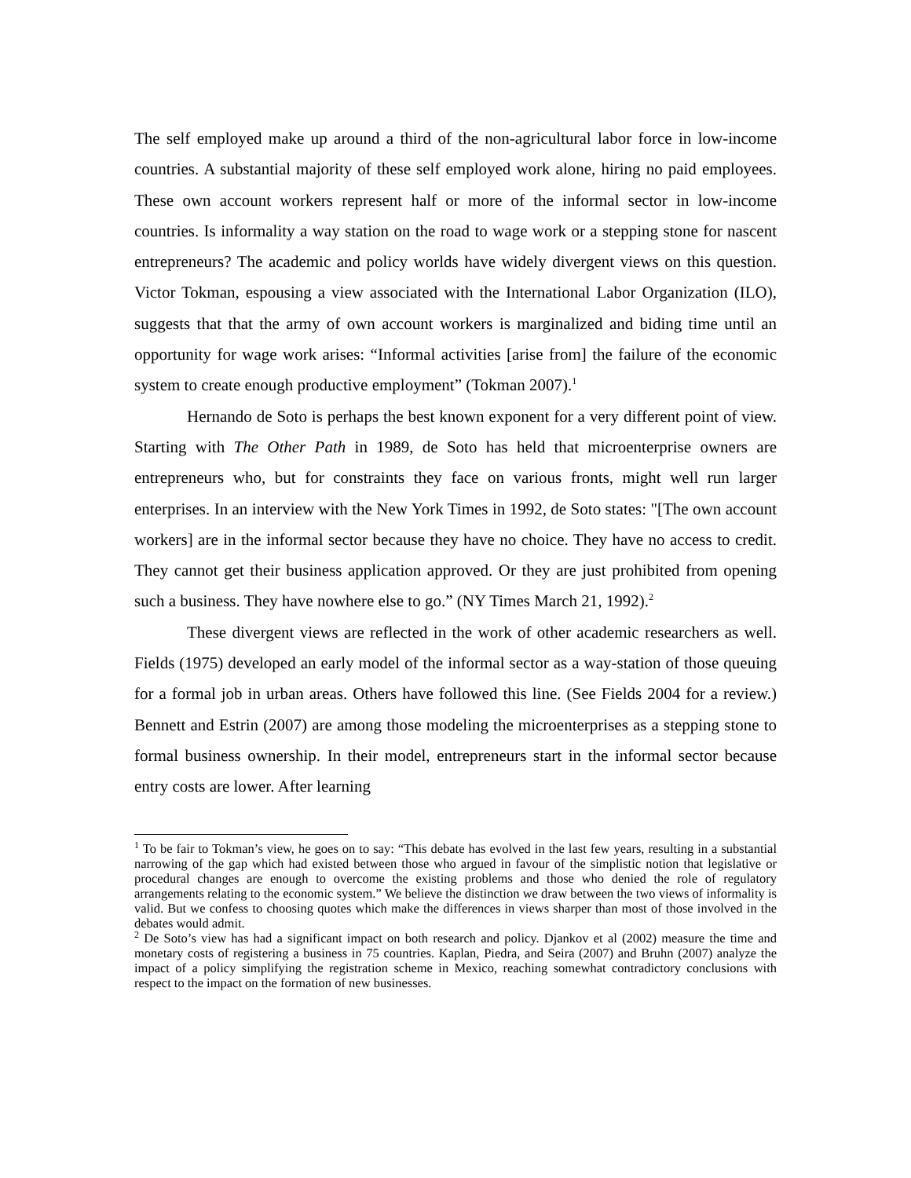The self employed make up around a third of the non-agricultural labor force in low-income countries. A substantial majority of these self employed work alone, hiring no paid employees. These own account workers represent half or more of the informal sector in low-income countries. Is informality a way station on the road to wage work or a stepping stone for nascent entrepreneurs? The academic and policy worlds have widely divergent views on this question. Victor Tokman, espousing a view associated with the International Labor Organization (ILO), suggests that that the army of own account workers is marginalized and biding time until an opportunity for wage work arises: “Informal activities [arise from] the failure of the economic system to create enough productive employment” (Tokman 2007).<sup>1</sup>
Hernando de Soto is perhaps the best known exponent for a very different point of view. Starting with The Other Path in 1989, de Soto has held that microenterprise owners are entrepreneurs who, but for constraints they face on various fronts, might well run larger enterprises. In an interview with the New York Times in 1992, de Soto states: "[The own account workers] are in the informal sector because they have no choice. They have no access to credit. They cannot get their business application approved. Or they are just prohibited from opening such a business. They have nowhere else to go.” (NY Times March 21, 1992).<sup>2</sup>
These divergent views are reflected in the work of other academic researchers as well. Fields (1975) developed an early model of the informal sector as a way-station of those queuing for a formal job in urban areas. Others have followed this line. (See Fields 2004 for a review.) Bennett and Estrin (2007) are among those modeling the microenterprises as a stepping stone to formal business ownership. In their model, entrepreneurs start in the informal sector because entry costs are lower. After learning
<sup>1</sup> To be fair to Tokman’s view, he goes on to say: “This debate has evolved in the last few years, resulting in a substantial narrowing of the gap which had existed between those who argued in favour of the simplistic notion that legislative or procedural changes are enough to overcome the existing problems and those who denied the role of regulatory arrangements relating to the economic system.” We believe the distinction we draw between the two views of informality is valid. But we confess to choosing quotes which make the differences in views sharper than most of those involved in the debates would admit.
<sup>2</sup> De Soto’s view has had a significant impact on both research and policy. Djankov et al (2002) measure the time and monetary costs of registering a business in 75 countries. Kaplan, Piedra, and Seira (2007) and Bruhn (2007) analyze the impact of a policy simplifying the registration scheme in Mexico, reaching somewhat contradictory conclusions with respect to the impact on the formation of new businesses.